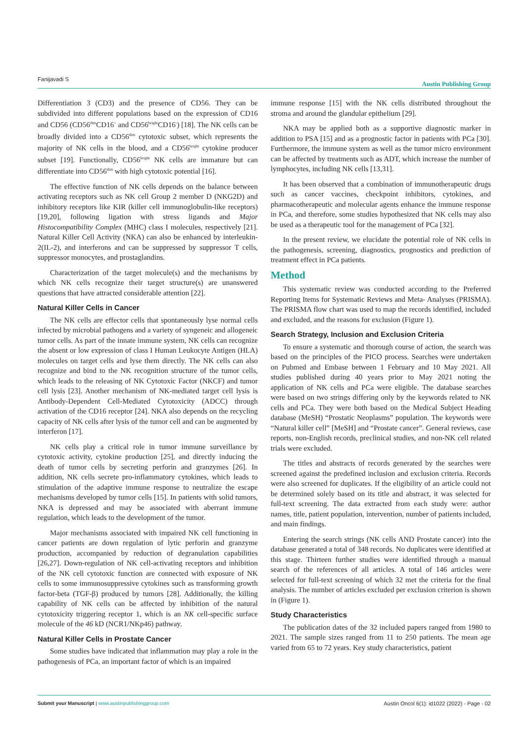Fanijavadi S Austin Publishing Group
Differentiation 3 (CD3) and the presence of CD56. They can be subdivided into different populations based on the expression of CD16 and CD56 (CD56<sup>dim</sup>CD16<sup>+</sup> and CD56<sup>bright</sup>CD16<sup>-</sup>) [18]. The NK cells can be broadly divided into a CD56<sup>dim</sup> cytotoxic subset, which represents the majority of NK cells in the blood, and a CD56<sup>bright</sup> cytokine producer subset [19]. Functionally, CD56<sup>bright</sup> NK cells are immature but can differentiate into CD56<sup>dim</sup> with high cytotoxic potential [16].
The effective function of NK cells depends on the balance between activating receptors such as NK cell Group 2 member D (NKG2D) and inhibitory receptors like KIR (killer cell immunoglobulin-like receptors) [19,20], following ligation with stress ligands and Major Histocompatibility Complex (MHC) class I molecules, respectively [21]. Natural Killer Cell Activity (NKA) can also be enhanced by interleukin-2(IL-2), and interferons and can be suppressed by suppressor T cells, suppressor monocytes, and prostaglandins.
Characterization of the target molecule(s) and the mechanisms by which NK cells recognize their target structure(s) are unanswered questions that have attracted considerable attention [22].
Natural Killer Cells in Cancer
The NK cells are effector cells that spontaneously lyse normal cells infected by microbial pathogens and a variety of syngeneic and allogeneic tumor cells. As part of the innate immune system, NK cells can recognize the absent or low expression of class I Human Leukocyte Antigen (HLA) molecules on target cells and lyse them directly. The NK cells can also recognize and bind to the NK recognition structure of the tumor cells, which leads to the releasing of NK Cytotoxic Factor (NKCF) and tumor cell lysis [23]. Another mechanism of NK-mediated target cell lysis is Antibody-Dependent Cell-Mediated Cytotoxicity (ADCC) through activation of the CD16 receptor [24]. NKA also depends on the recycling capacity of NK cells after lysis of the tumor cell and can be augmented by interferon [17].
NK cells play a critical role in tumor immune surveillance by cytotoxic activity, cytokine production [25], and directly inducing the death of tumor cells by secreting perforin and granzymes [26]. In addition, NK cells secrete pro-inflammatory cytokines, which leads to stimulation of the adaptive immune response to neutralize the escape mechanisms developed by tumor cells [15]. In patients with solid tumors, NKA is depressed and may be associated with aberrant immune regulation, which leads to the development of the tumor.
Major mechanisms associated with impaired NK cell functioning in cancer patients are down regulation of lytic perforin and granzyme production, accompanied by reduction of degranulation capabilities [26,27]. Down-regulation of NK cell-activating receptors and inhibition of the NK cell cytotoxic function are connected with exposure of NK cells to some immunosuppressive cytokines such as transforming growth factor-beta (TGF-β) produced by tumors [28]. Additionally, the killing capability of NK cells can be affected by inhibition of the natural cytotoxicity triggering receptor 1, which is an NK cell-specific surface molecule of the 46 kD (NCR1/NKp46) pathway.
Natural Killer Cells in Prostate Cancer
Some studies have indicated that inflammation may play a role in the pathogenesis of PCa, an important factor of which is an impaired
immune response [15] with the NK cells distributed throughout the stroma and around the glandular epithelium [29].
NKA may be applied both as a supportive diagnostic marker in addition to PSA [15] and as a prognostic factor in patients with PCa [30]. Furthermore, the immune system as well as the tumor micro environment can be affected by treatments such as ADT, which increase the number of lymphocytes, including NK cells [13,31].
It has been observed that a combination of immunotherapeutic drugs such as cancer vaccines, checkpoint inhibitors, cytokines, and pharmacotherapeutic and molecular agents enhance the immune response in PCa, and therefore, some studies hypothesized that NK cells may also be used as a therapeutic tool for the management of PCa [32].
In the present review, we elucidate the potential role of NK cells in the pathogenesis, screening, diagnostics, prognostics and prediction of treatment effect in PCa patients.
Method
This systematic review was conducted according to the Preferred Reporting Items for Systematic Reviews and Meta- Analyses (PRISMA). The PRISMA flow chart was used to map the records identified, included and excluded, and the reasons for exclusion (Figure 1).
Search Strategy, Inclusion and Exclusion Criteria
To ensure a systematic and thorough course of action, the search was based on the principles of the PICO process. Searches were undertaken on Pubmed and Embase between 1 February and 10 May 2021. All studies published during 40 years prior to May 2021 noting the application of NK cells and PCa were eligible. The database searches were based on two strings differing only by the keywords related to NK cells and PCa. They were both based on the Medical Subject Heading database (MeSH) “Prostatic Neoplasms” population. The keywords were “Natural killer cell” [MeSH] and “Prostate cancer”. General reviews, case reports, non-English records, preclinical studies, and non-NK cell related trials were excluded.
The titles and abstracts of records generated by the searches were screened against the predefined inclusion and exclusion criteria. Records were also screened for duplicates. If the eligibility of an article could not be determined solely based on its title and abstract, it was selected for full-text screening. The data extracted from each study were: author names, title, patient population, intervention, number of patients included, and main findings.
Entering the search strings (NK cells AND Prostate cancer) into the database generated a total of 348 records. No duplicates were identified at this stage. Thirteen further studies were identified through a manual search of the references of all articles. A total of 146 articles were selected for full-text screening of which 32 met the criteria for the final analysis. The number of articles excluded per exclusion criterion is shown in (Figure 1).
Study Characteristics
The publication dates of the 32 included papers ranged from 1980 to 2021. The sample sizes ranged from 11 to 250 patients. The mean age varied from 65 to 72 years. Key study characteristics, patient
Austin Oncol 6(1): id1022 (2022) - Page - 02 Submit your Manuscript | www.austinpublishinggroup.com